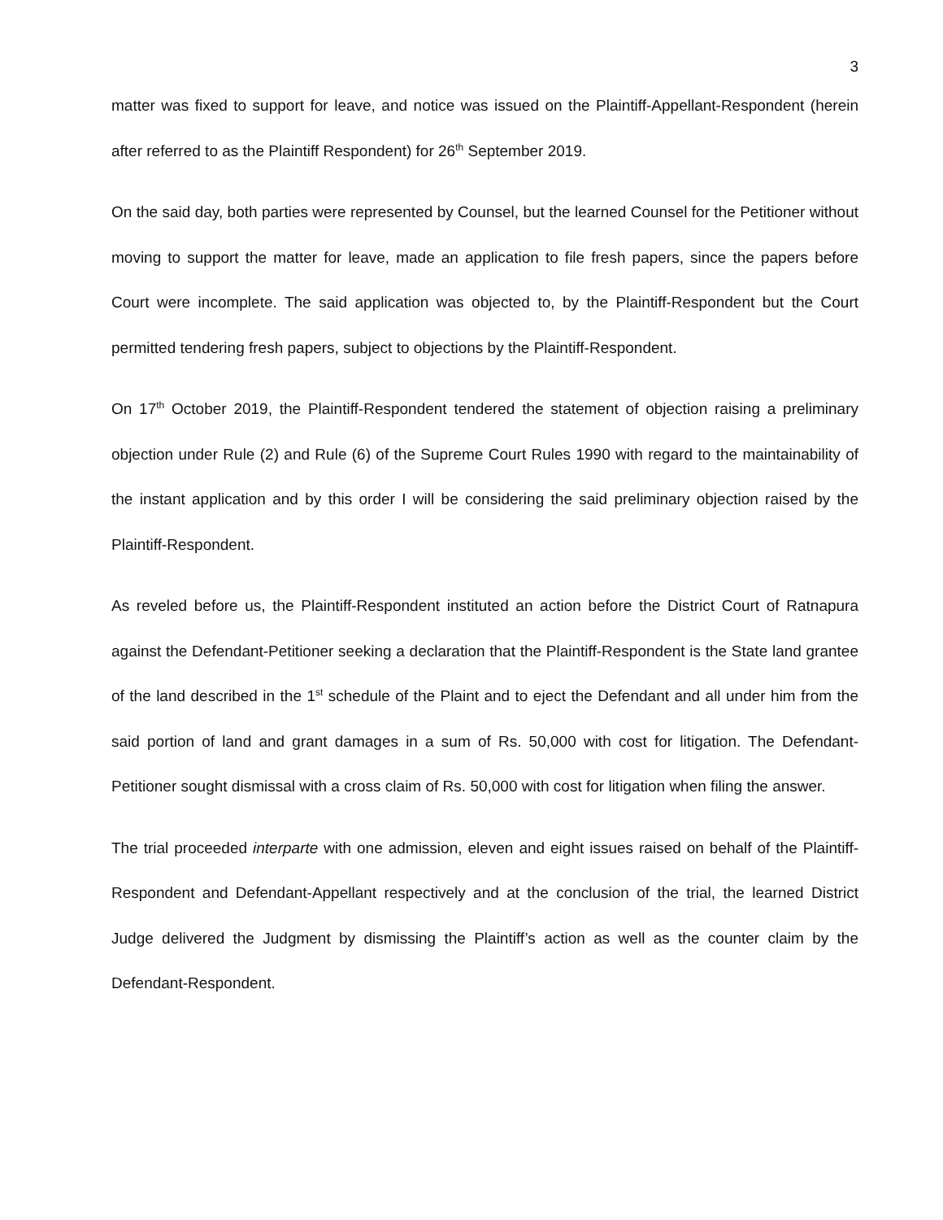3
matter was fixed to support for leave, and notice was issued on the Plaintiff-Appellant-Respondent (herein after referred to as the Plaintiff Respondent) for 26<sup>th</sup> September 2019.
On the said day, both parties were represented by Counsel, but the learned Counsel for the Petitioner without moving to support the matter for leave, made an application to file fresh papers, since the papers before Court were incomplete. The said application was objected to, by the Plaintiff-Respondent but the Court permitted tendering fresh papers, subject to objections by the Plaintiff-Respondent.
On 17<sup>th</sup> October 2019, the Plaintiff-Respondent tendered the statement of objection raising a preliminary objection under Rule (2) and Rule (6) of the Supreme Court Rules 1990 with regard to the maintainability of the instant application and by this order I will be considering the said preliminary objection raised by the Plaintiff-Respondent.
As reveled before us, the Plaintiff-Respondent instituted an action before the District Court of Ratnapura against the Defendant-Petitioner seeking a declaration that the Plaintiff-Respondent is the State land grantee of the land described in the 1<sup>st</sup> schedule of the Plaint and to eject the Defendant and all under him from the said portion of land and grant damages in a sum of Rs. 50,000 with cost for litigation. The Defendant-Petitioner sought dismissal with a cross claim of Rs. 50,000 with cost for litigation when filing the answer.
The trial proceeded interparte with one admission, eleven and eight issues raised on behalf of the Plaintiff-Respondent and Defendant-Appellant respectively and at the conclusion of the trial, the learned District Judge delivered the Judgment by dismissing the Plaintiff’s action as well as the counter claim by the Defendant-Respondent.